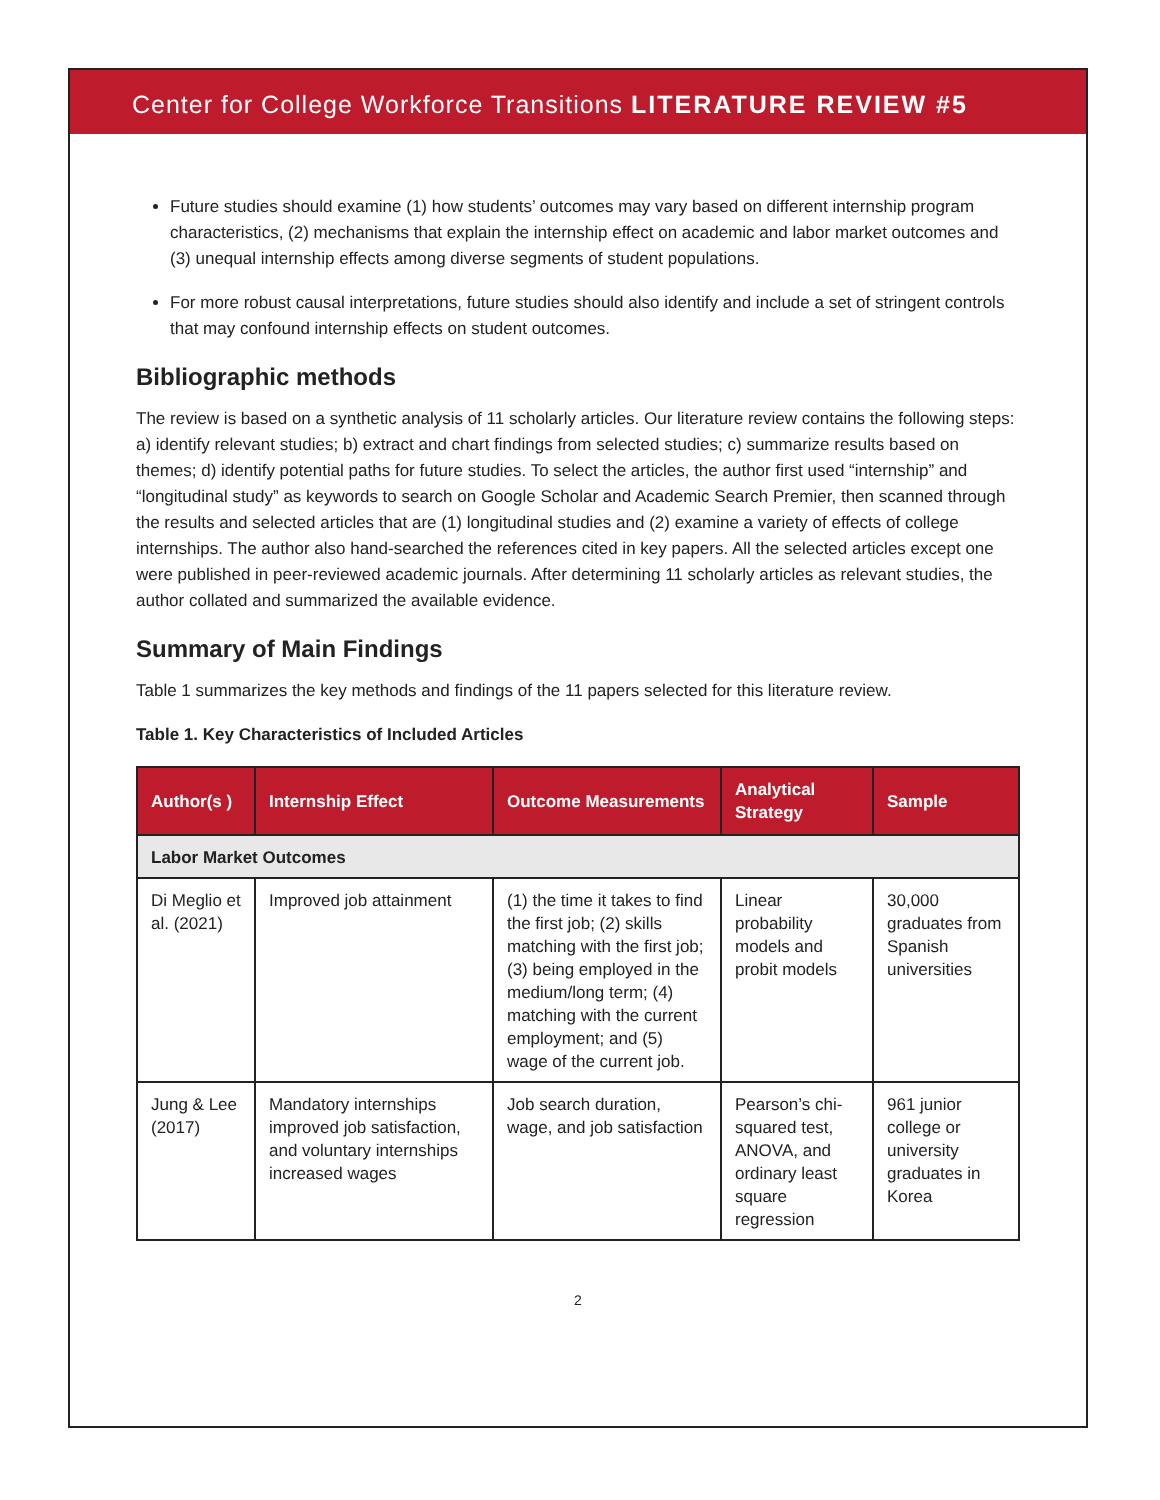Center for College Workforce Transitions LITERATURE REVIEW #5
Future studies should examine (1) how students’ outcomes may vary based on different internship program characteristics, (2) mechanisms that explain the internship effect on academic and labor market outcomes and (3) unequal internship effects among diverse segments of student populations.
For more robust causal interpretations, future studies should also identify and include a set of stringent controls that may confound internship effects on student outcomes.
Bibliographic methods
The review is based on a synthetic analysis of 11 scholarly articles. Our literature review contains the following steps: a) identify relevant studies; b) extract and chart findings from selected studies; c) summarize results based on themes; d) identify potential paths for future studies. To select the articles, the author first used “internship” and “longitudinal study” as keywords to search on Google Scholar and Academic Search Premier, then scanned through the results and selected articles that are (1) longitudinal studies and (2) examine a variety of effects of college internships. The author also hand-searched the references cited in key papers. All the selected articles except one were published in peer-reviewed academic journals. After determining 11 scholarly articles as relevant studies, the author collated and summarized the available evidence.
Summary of Main Findings
Table 1 summarizes the key methods and findings of the 11 papers selected for this literature review.
Table 1. Key Characteristics of Included Articles
| Author(s ) | Internship Effect | Outcome Measurements | Analytical Strategy | Sample |
| --- | --- | --- | --- | --- |
| Labor Market Outcomes | | | | |
| Di Meglio et al. (2021) | Improved job attainment | (1) the time it takes to find the first job; (2) skills matching with the first job; (3) being employed in the medium/long term; (4) matching with the current employment; and (5) wage of the current job. | Linear probability models and probit models | 30,000 graduates from Spanish universities |
| Jung & Lee (2017) | Mandatory internships improved job satisfaction, and voluntary internships increased wages | Job search duration, wage, and job satisfaction | Pearson’s chi-squared test, ANOVA, and ordinary least square regression | 961 junior college or university graduates in Korea |
2